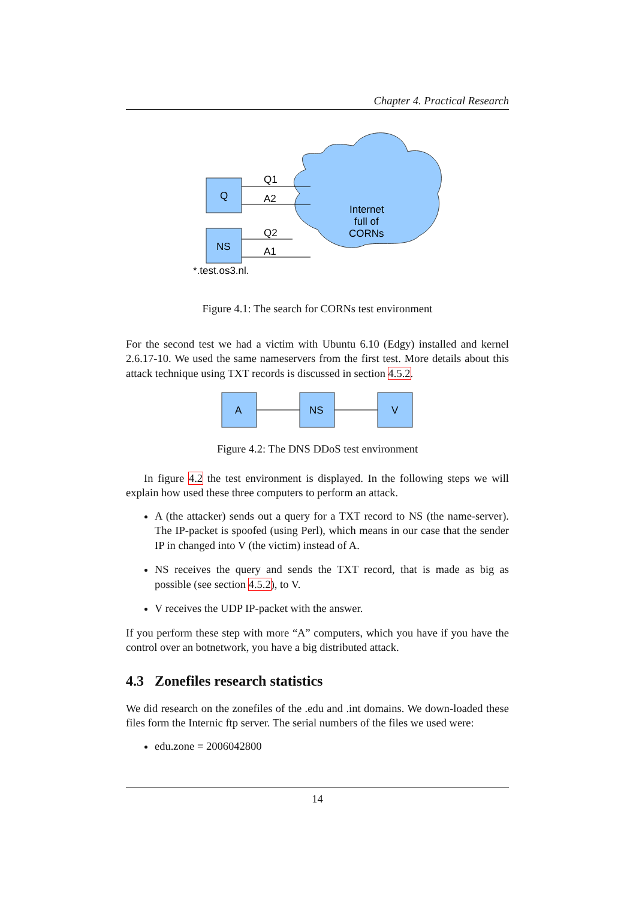Chapter 4. Practical Research
Internet
full of
CORNs
Q
NS
*.test.os3.nl.
Q1
A2
Q2
A1
Figure 4.1: The search for CORNs test environment
For the second test we had a victim with Ubuntu 6.10 (Edgy) installed and kernel 2.6.17-10. We used the same nameservers from the first test. More details about this attack technique using TXT records is discussed in section 4.5.2.
A
NS
V
Figure 4.2: The DNS DDoS test environment
In figure 4.2 the test environment is displayed. In the following steps we will explain how used these three computers to perform an attack.
A (the attacker) sends out a query for a TXT record to NS (the name-server). The IP-packet is spoofed (using Perl), which means in our case that the sender IP in changed into V (the victim) instead of A.
NS receives the query and sends the TXT record, that is made as big as possible (see section 4.5.2), to V.
V receives the UDP IP-packet with the answer.
If you perform these step with more “A” computers, which you have if you have the control over an botnetwork, you have a big distributed attack.
4.3 Zonefiles research statistics
We did research on the zonefiles of the .edu and .int domains. We down-loaded these files form the Internic ftp server. The serial numbers of the files we used were:
edu.zone = 2006042800
14